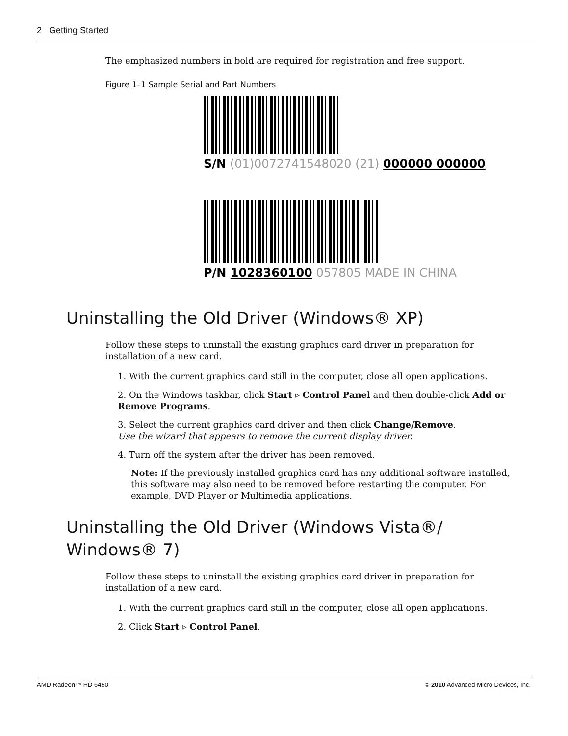2 Getting Started
The emphasized numbers in bold are required for registration and free support.
Figure 1–1 Sample Serial and Part Numbers
S/N (01)0072741548020 (21) 000000 000000
P/N 1028360100 057805 MADE IN CHINA
Uninstalling the Old Driver (Windows® XP)
Follow these steps to uninstall the existing graphics card driver in preparation for installation of a new card.
1. With the current graphics card still in the computer, close all open applications.
2. On the Windows taskbar, click Start ▹ Control Panel and then double-click Add or Remove Programs.
3. Select the current graphics card driver and then click Change/Remove.
Use the wizard that appears to remove the current display driver.
4. Turn off the system after the driver has been removed.
Note: If the previously installed graphics card has any additional software installed, this software may also need to be removed before restarting the computer. For example, DVD Player or Multimedia applications.
Uninstalling the Old Driver (Windows Vista®/
Windows® 7)
Follow these steps to uninstall the existing graphics card driver in preparation for installation of a new card.
1. With the current graphics card still in the computer, close all open applications.
2. Click Start ▹ Control Panel.
AMD Radeon™ HD 6450 © 2010 Advanced Micro Devices, Inc.